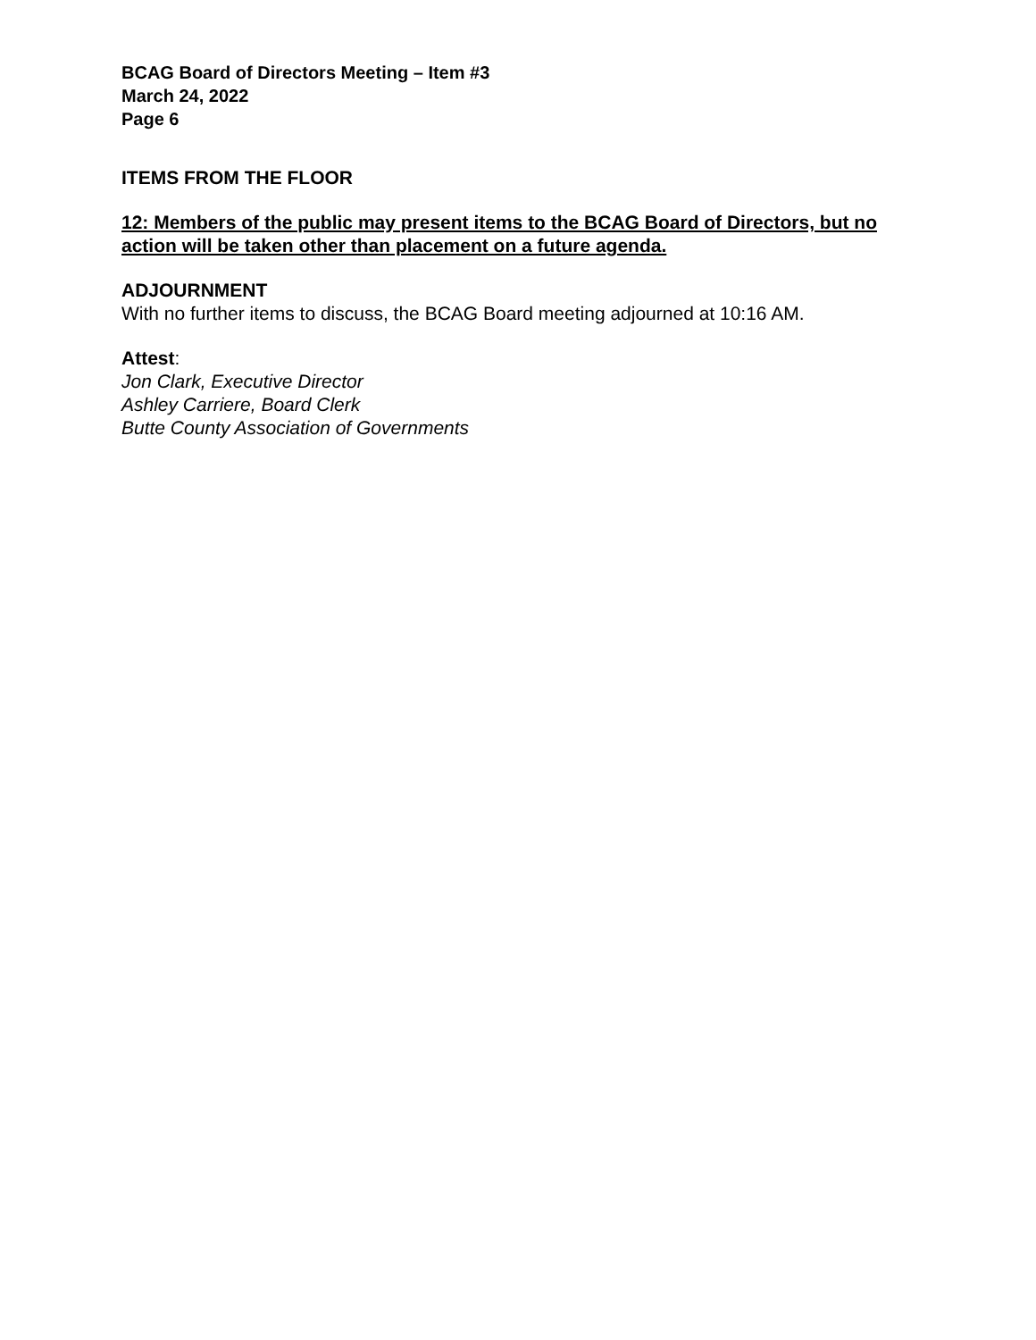BCAG Board of Directors Meeting – Item #3
March 24, 2022
Page 6
ITEMS FROM THE FLOOR
12: Members of the public may present items to the BCAG Board of Directors, but no action will be taken other than placement on a future agenda.
ADJOURNMENT
With no further items to discuss, the BCAG Board meeting adjourned at 10:16 AM.
Attest:
Jon Clark, Executive Director
Ashley Carriere, Board Clerk
Butte County Association of Governments